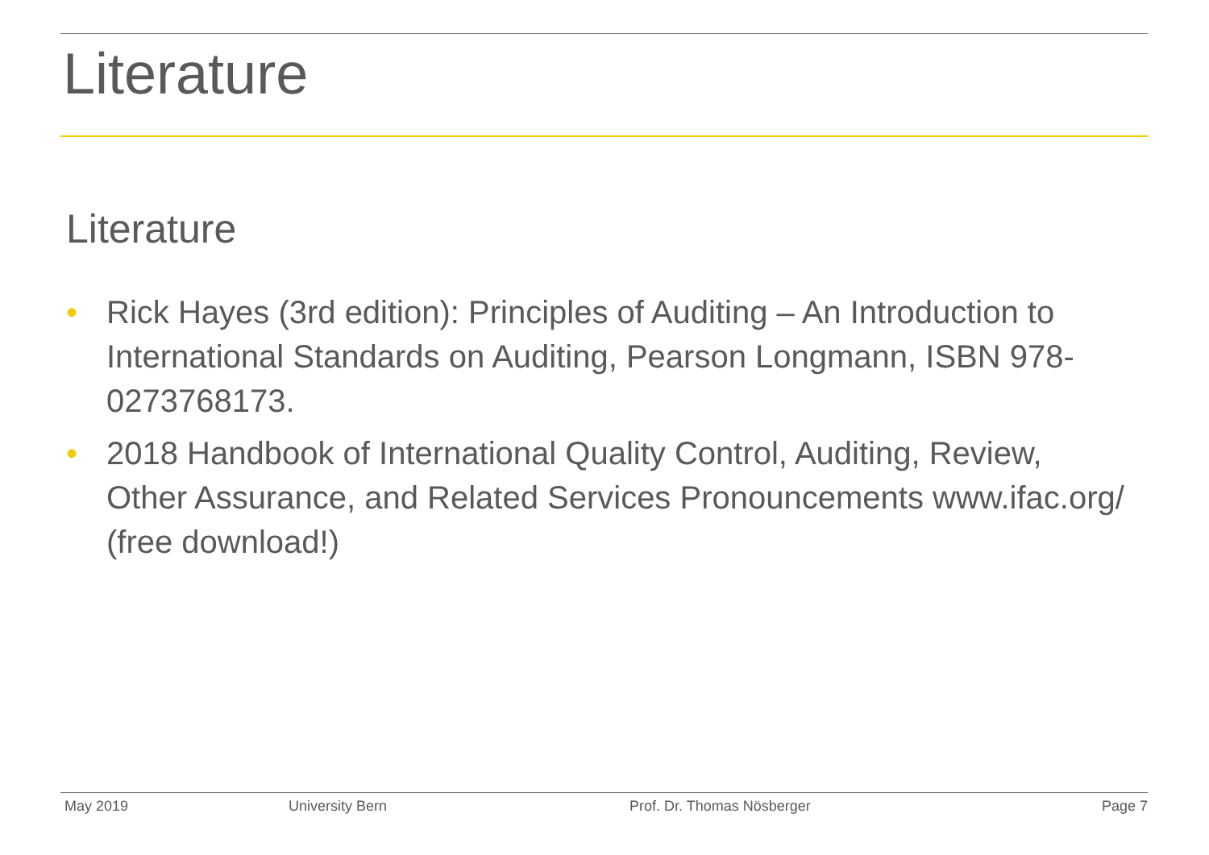Literature
Literature
• Rick Hayes (3rd edition): Principles of Auditing – An Introduction to International Standards on Auditing, Pearson Longmann, ISBN 978-0273768173.
• 2018 Handbook of International Quality Control, Auditing, Review, Other Assurance, and Related Services Pronouncements www.ifac.org/ (free download!)
May 2019 University Bern Prof. Dr. Thomas Nösberger Page 7